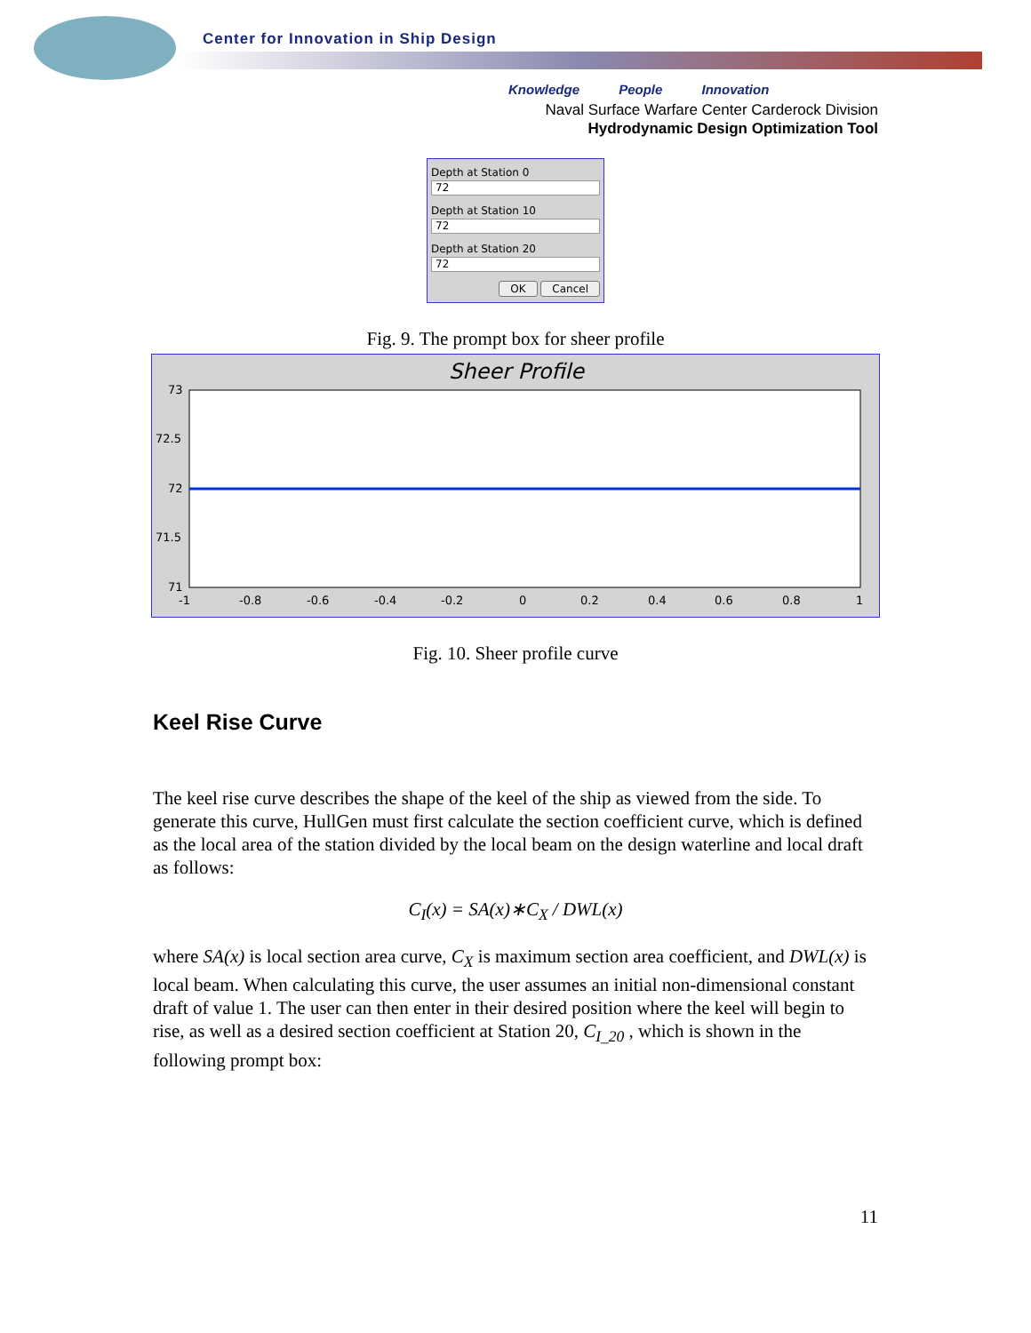Center for Innovation in Ship Design
Knowledge People Innovation
Naval Surface Warfare Center Carderock Division
Hydrodynamic Design Optimization Tool
Depth at Station 0
72
Depth at Station 10
72
Depth at Station 20
72
OK Cancel
Fig. 9. The prompt box for sheer profile
Sheer Profile
73
72.5
72
71.5
71
-1
-0.8
-0.6
-0.4
-0.2
0
0.2
0.4
0.6
0.8
1
Fig. 10. Sheer profile curve
Keel Rise Curve
The keel rise curve describes the shape of the keel of the ship as viewed from the side. To generate this curve, HullGen must first calculate the section coefficient curve, which is defined as the local area of the station divided by the local beam on the design waterline and local draft as follows:
C<sub>I</sub>(x) = SA(x)∗C<sub>X</sub> / DWL(x)
where SA(x) is local section area curve, C<sub>X</sub> is maximum section area coefficient, and DWL(x) is local beam. When calculating this curve, the user assumes an initial non-dimensional constant draft of value 1. The user can then enter in their desired position where the keel will begin to rise, as well as a desired section coefficient at Station 20, C<sub>I_20</sub> , which is shown in the following prompt box:
11